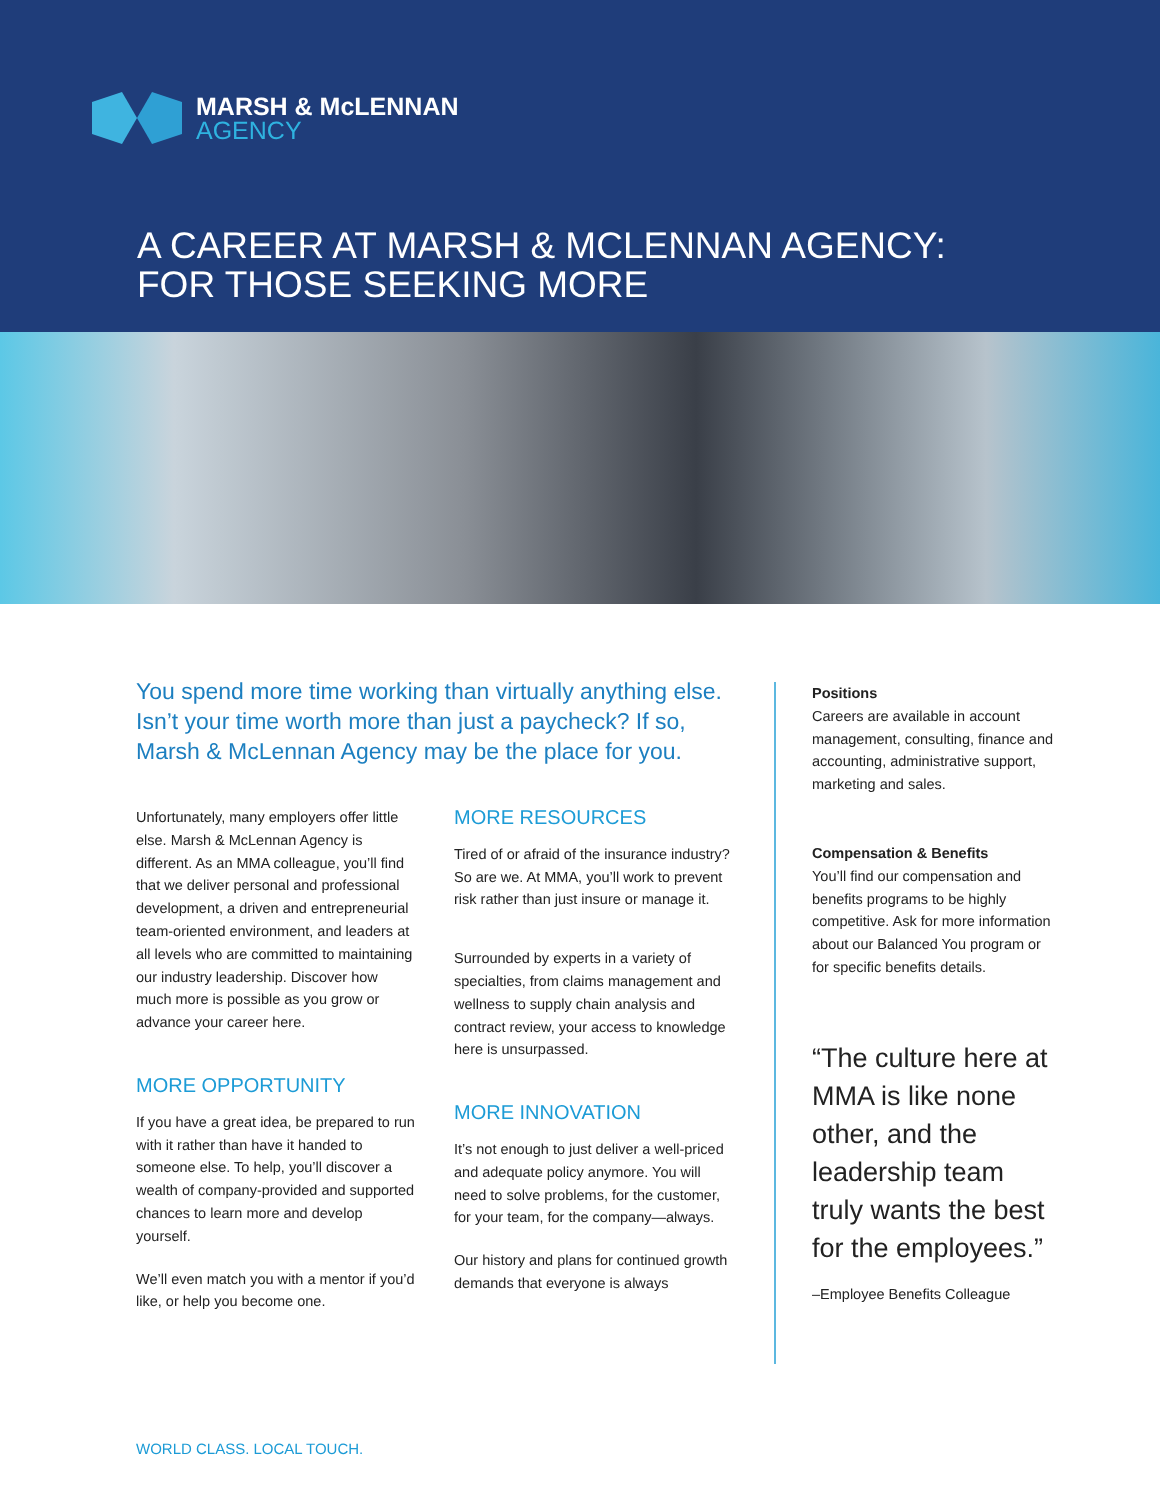MARSH & McLENNAN
AGENCY
A CAREER AT MARSH & MCLENNAN AGENCY:
FOR THOSE SEEKING MORE
You spend more time working than virtually anything else. Isn’t your time worth more than just a paycheck? If so, Marsh & McLennan Agency may be the place for you.
Unfortunately, many employers offer little else. Marsh & McLennan Agency is different. As an MMA colleague, you’ll find that we deliver personal and professional development, a driven and entrepreneurial team-oriented environment, and leaders at all levels who are committed to maintaining our industry leadership. Discover how much more is possible as you grow or advance your career here.
MORE OPPORTUNITY
If you have a great idea, be prepared to run with it rather than have it handed to someone else. To help, you’ll discover a wealth of company-provided and supported chances to learn more and develop yourself.
We’ll even match you with a mentor if you’d like, or help you become one.
MORE RESOURCES
Tired of or afraid of the insurance industry? So are we. At MMA, you’ll work to prevent risk rather than just insure or manage it.
Surrounded by experts in a variety of specialties, from claims management and wellness to supply chain analysis and contract review, your access to knowledge here is unsurpassed.
MORE INNOVATION
It’s not enough to just deliver a well-priced and adequate policy anymore. You will need to solve problems, for the customer, for your team, for the company—always.
Our history and plans for continued growth demands that everyone is always
Positions
Careers are available in account management, consulting, finance and accounting, administrative support, marketing and sales.
Compensation & Benefits
You’ll find our compensation and benefits programs to be highly competitive. Ask for more information about our Balanced You program or for specific benefits details.
“The culture here at MMA is like none other, and the leadership team truly wants the best for the employees.”
–Employee Benefits Colleague
WORLD CLASS. LOCAL TOUCH.